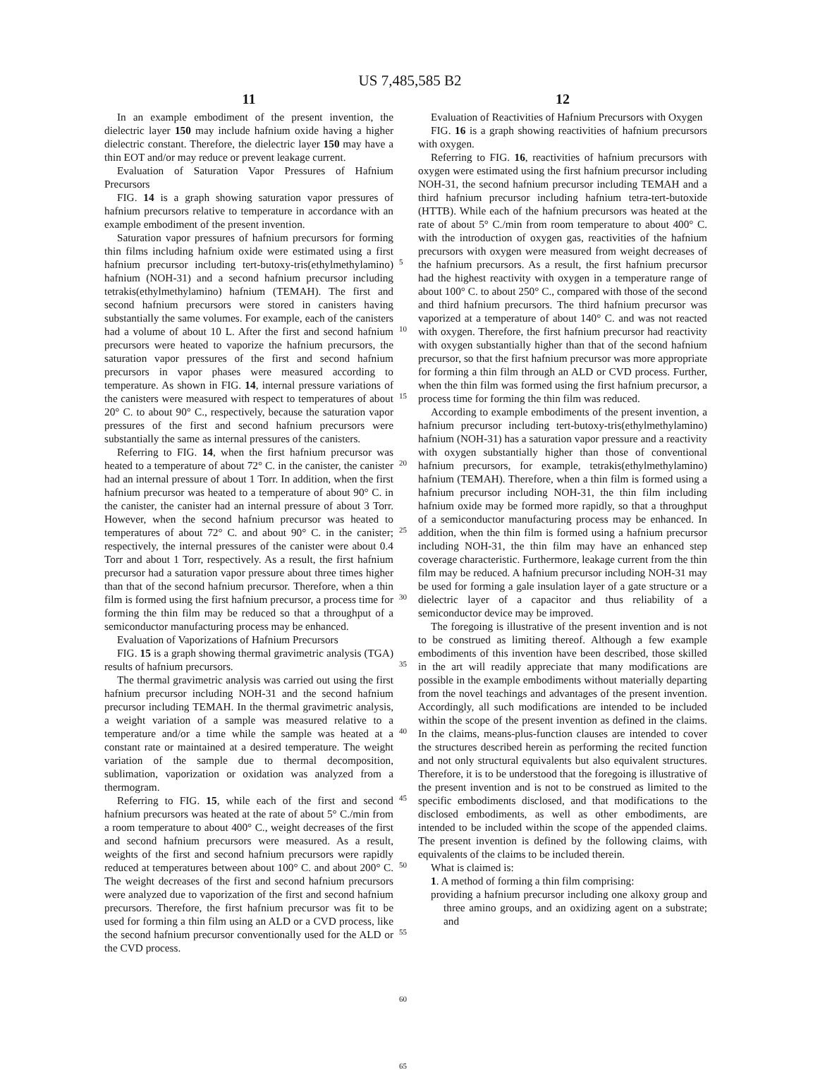US 7,485,585 B2
11
In an example embodiment of the present invention, the dielectric layer 150 may include hafnium oxide having a higher dielectric constant. Therefore, the dielectric layer 150 may have a thin EOT and/or may reduce or prevent leakage current.
Evaluation of Saturation Vapor Pressures of Hafnium Precursors
FIG. 14 is a graph showing saturation vapor pressures of hafnium precursors relative to temperature in accordance with an example embodiment of the present invention.
Saturation vapor pressures of hafnium precursors for forming thin films including hafnium oxide were estimated using a first hafnium precursor including tert-butoxy-tris(ethylmethylamino) hafnium (NOH-31) and a second hafnium precursor including tetrakis(ethylmethylamino) hafnium (TEMAH). The first and second hafnium precursors were stored in canisters having substantially the same volumes. For example, each of the canisters had a volume of about 10 L. After the first and second hafnium precursors were heated to vaporize the hafnium precursors, the saturation vapor pressures of the first and second hafnium precursors in vapor phases were measured according to temperature. As shown in FIG. 14, internal pressure variations of the canisters were measured with respect to temperatures of about 20° C. to about 90° C., respectively, because the saturation vapor pressures of the first and second hafnium precursors were substantially the same as internal pressures of the canisters.
Referring to FIG. 14, when the first hafnium precursor was heated to a temperature of about 72° C. in the canister, the canister had an internal pressure of about 1 Torr. In addition, when the first hafnium precursor was heated to a temperature of about 90° C. in the canister, the canister had an internal pressure of about 3 Torr. However, when the second hafnium precursor was heated to temperatures of about 72° C. and about 90° C. in the canister; respectively, the internal pressures of the canister were about 0.4 Torr and about 1 Torr, respectively. As a result, the first hafnium precursor had a saturation vapor pressure about three times higher than that of the second hafnium precursor. Therefore, when a thin film is formed using the first hafnium precursor, a process time for forming the thin film may be reduced so that a throughput of a semiconductor manufacturing process may be enhanced.
Evaluation of Vaporizations of Hafnium Precursors
FIG. 15 is a graph showing thermal gravimetric analysis (TGA) results of hafnium precursors.
The thermal gravimetric analysis was carried out using the first hafnium precursor including NOH-31 and the second hafnium precursor including TEMAH. In the thermal gravimetric analysis, a weight variation of a sample was measured relative to a temperature and/or a time while the sample was heated at a constant rate or maintained at a desired temperature. The weight variation of the sample due to thermal decomposition, sublimation, vaporization or oxidation was analyzed from a thermogram.
Referring to FIG. 15, while each of the first and second hafnium precursors was heated at the rate of about 5° C./min from a room temperature to about 400° C., weight decreases of the first and second hafnium precursors were measured. As a result, weights of the first and second hafnium precursors were rapidly reduced at temperatures between about 100° C. and about 200° C. The weight decreases of the first and second hafnium precursors were analyzed due to vaporization of the first and second hafnium precursors. Therefore, the first hafnium precursor was fit to be used for forming a thin film using an ALD or a CVD process, like the second hafnium precursor conventionally used for the ALD or the CVD process.
5
10
15
20
25
30
35
40
45
50
55
60
65
12
Evaluation of Reactivities of Hafnium Precursors with Oxygen
FIG. 16 is a graph showing reactivities of hafnium precursors with oxygen.
Referring to FIG. 16, reactivities of hafnium precursors with oxygen were estimated using the first hafnium precursor including NOH-31, the second hafnium precursor including TEMAH and a third hafnium precursor including hafnium tetra-tert-butoxide (HTTB). While each of the hafnium precursors was heated at the rate of about 5° C./min from room temperature to about 400° C. with the introduction of oxygen gas, reactivities of the hafnium precursors with oxygen were measured from weight decreases of the hafnium precursors. As a result, the first hafnium precursor had the highest reactivity with oxygen in a temperature range of about 100° C. to about 250° C., compared with those of the second and third hafnium precursors. The third hafnium precursor was vaporized at a temperature of about 140° C. and was not reacted with oxygen. Therefore, the first hafnium precursor had reactivity with oxygen substantially higher than that of the second hafnium precursor, so that the first hafnium precursor was more appropriate for forming a thin film through an ALD or CVD process. Further, when the thin film was formed using the first hafnium precursor, a process time for forming the thin film was reduced.
According to example embodiments of the present invention, a hafnium precursor including tert-butoxy-tris(ethylmethylamino) hafnium (NOH-31) has a saturation vapor pressure and a reactivity with oxygen substantially higher than those of conventional hafnium precursors, for example, tetrakis(ethylmethylamino) hafnium (TEMAH). Therefore, when a thin film is formed using a hafnium precursor including NOH-31, the thin film including hafnium oxide may be formed more rapidly, so that a throughput of a semiconductor manufacturing process may be enhanced. In addition, when the thin film is formed using a hafnium precursor including NOH-31, the thin film may have an enhanced step coverage characteristic. Furthermore, leakage current from the thin film may be reduced. A hafnium precursor including NOH-31 may be used for forming a gale insulation layer of a gate structure or a dielectric layer of a capacitor and thus reliability of a semiconductor device may be improved.
The foregoing is illustrative of the present invention and is not to be construed as limiting thereof. Although a few example embodiments of this invention have been described, those skilled in the art will readily appreciate that many modifications are possible in the example embodiments without materially departing from the novel teachings and advantages of the present invention. Accordingly, all such modifications are intended to be included within the scope of the present invention as defined in the claims. In the claims, means-plus-function clauses are intended to cover the structures described herein as performing the recited function and not only structural equivalents but also equivalent structures. Therefore, it is to be understood that the foregoing is illustrative of the present invention and is not to be construed as limited to the specific embodiments disclosed, and that modifications to the disclosed embodiments, as well as other embodiments, are intended to be included within the scope of the appended claims. The present invention is defined by the following claims, with equivalents of the claims to be included therein.
What is claimed is:
1. A method of forming a thin film comprising:
providing a hafnium precursor including one alkoxy group and three amino groups, and an oxidizing agent on a substrate; and